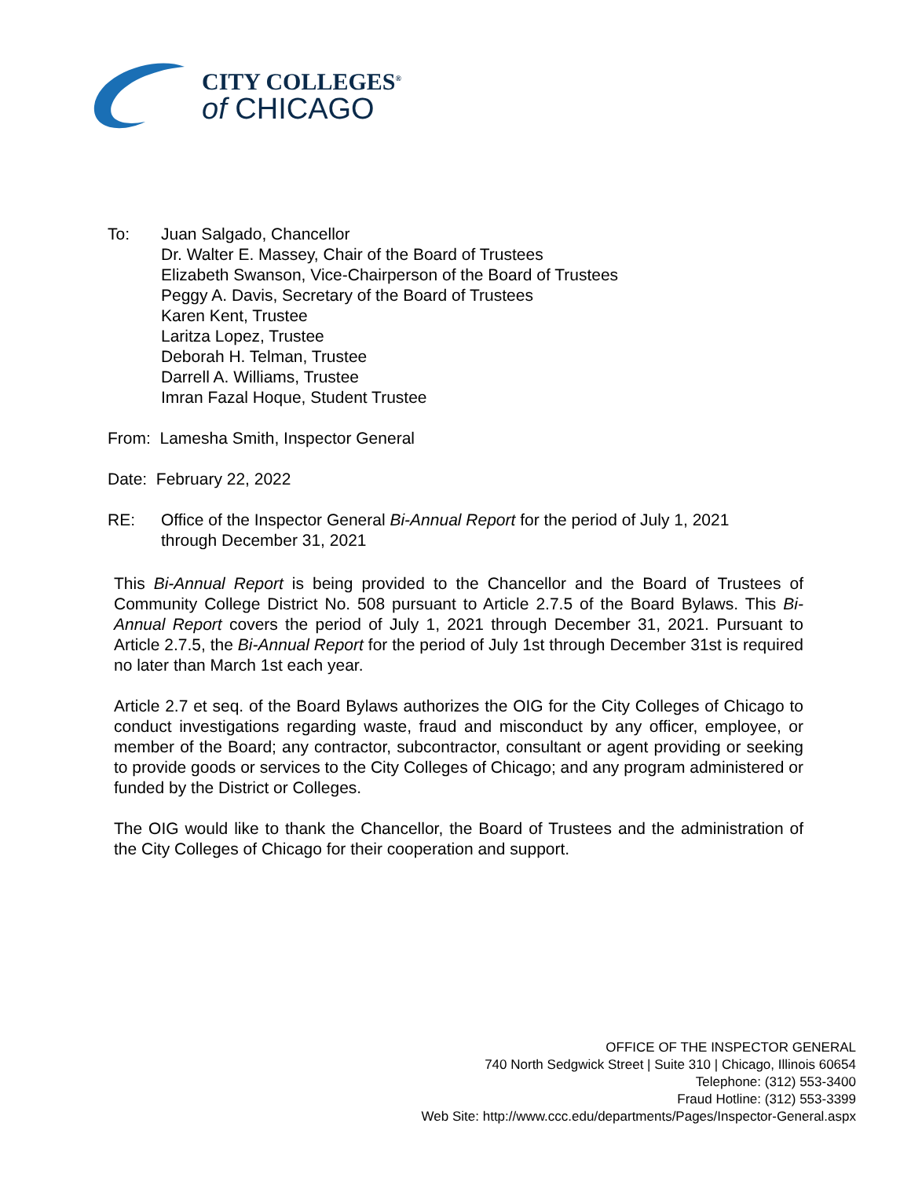CITY COLLEGES<sup>®</sup>
of CHICAGO
To: Juan Salgado, Chancellor
Dr. Walter E. Massey, Chair of the Board of Trustees
Elizabeth Swanson, Vice-Chairperson of the Board of Trustees
Peggy A. Davis, Secretary of the Board of Trustees
Karen Kent, Trustee
Laritza Lopez, Trustee
Deborah H. Telman, Trustee
Darrell A. Williams, Trustee
Imran Fazal Hoque, Student Trustee
From: Lamesha Smith, Inspector General
Date: February 22, 2022
RE: Office of the Inspector General Bi-Annual Report for the period of July 1, 2021
through December 31, 2021
This Bi-Annual Report is being provided to the Chancellor and the Board of Trustees of Community College District No. 508 pursuant to Article 2.7.5 of the Board Bylaws. This Bi-Annual Report covers the period of July 1, 2021 through December 31, 2021. Pursuant to Article 2.7.5, the Bi-Annual Report for the period of July 1st through December 31st is required no later than March 1st each year.
Article 2.7 et seq. of the Board Bylaws authorizes the OIG for the City Colleges of Chicago to conduct investigations regarding waste, fraud and misconduct by any officer, employee, or member of the Board; any contractor, subcontractor, consultant or agent providing or seeking to provide goods or services to the City Colleges of Chicago; and any program administered or funded by the District or Colleges.
The OIG would like to thank the Chancellor, the Board of Trustees and the administration of the City Colleges of Chicago for their cooperation and support.
OFFICE OF THE INSPECTOR GENERAL
740 North Sedgwick Street | Suite 310 | Chicago, Illinois 60654
Telephone: (312) 553-3400
Fraud Hotline: (312) 553-3399
Web Site: http://www.ccc.edu/departments/Pages/Inspector-General.aspx